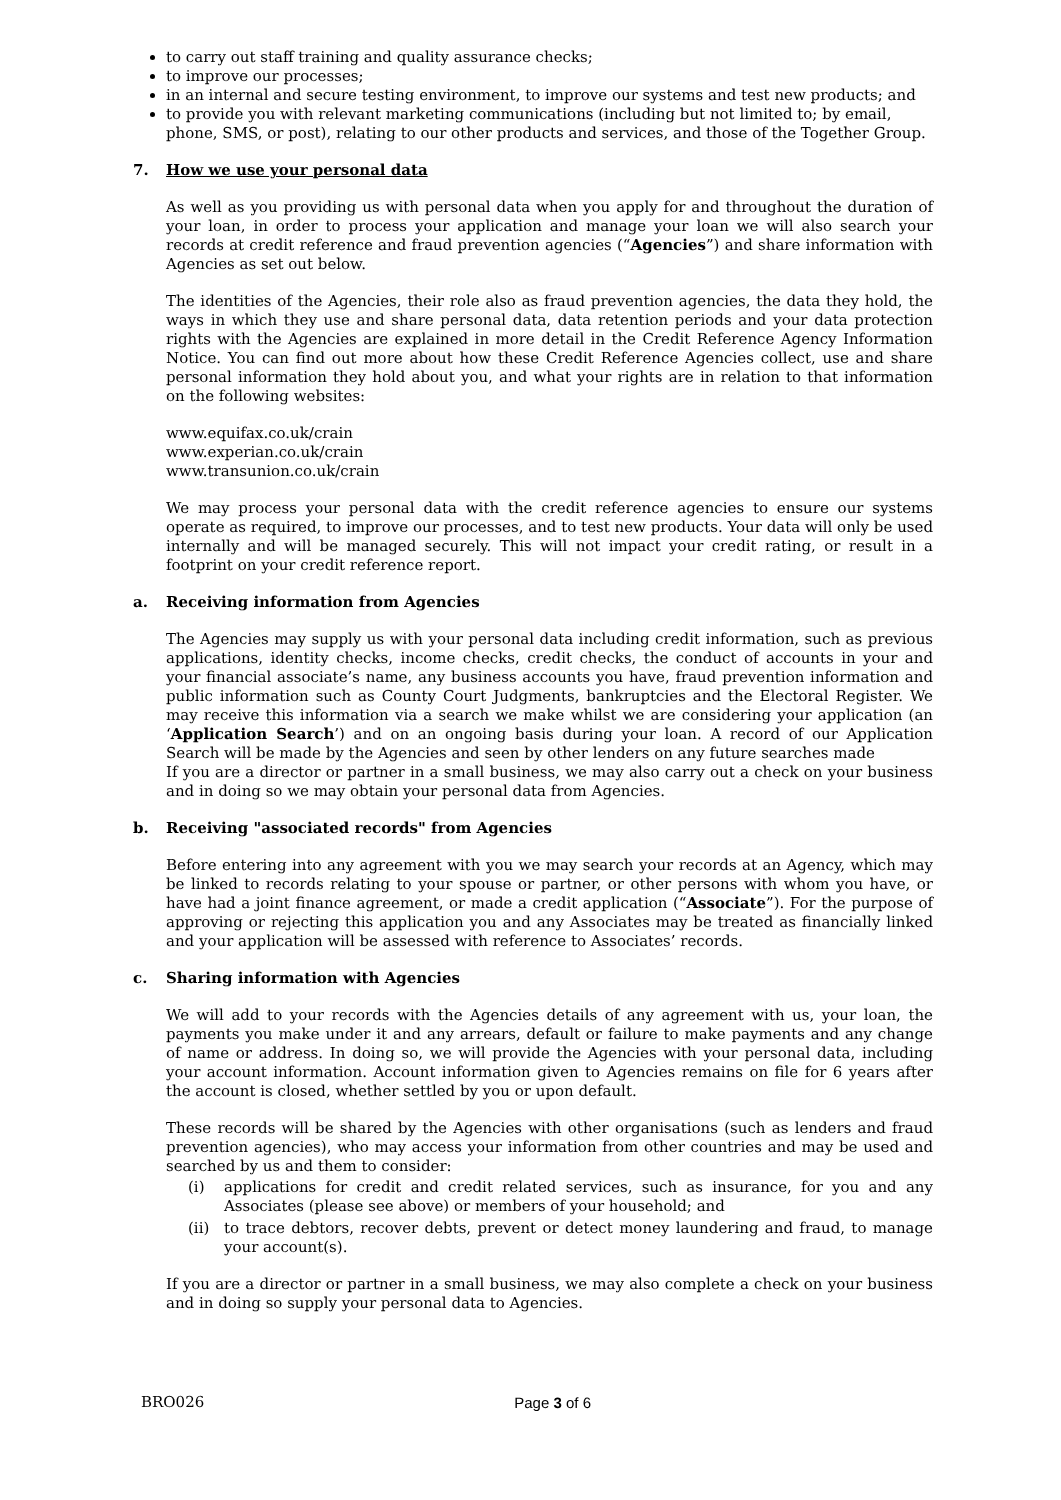to carry out staff training and quality assurance checks;
to improve our processes;
in an internal and secure testing environment, to improve our systems and test new products; and
to provide you with relevant marketing communications (including but not limited to; by email, phone, SMS, or post), relating to our other products and services, and those of the Together Group.
7. How we use your personal data
As well as you providing us with personal data when you apply for and throughout the duration of your loan, in order to process your application and manage your loan we will also search your records at credit reference and fraud prevention agencies (“Agencies”) and share information with Agencies as set out below.
The identities of the Agencies, their role also as fraud prevention agencies, the data they hold, the ways in which they use and share personal data, data retention periods and your data protection rights with the Agencies are explained in more detail in the Credit Reference Agency Information Notice. You can find out more about how these Credit Reference Agencies collect, use and share personal information they hold about you, and what your rights are in relation to that information on the following websites:
www.equifax.co.uk/crain
www.experian.co.uk/crain
www.transunion.co.uk/crain
We may process your personal data with the credit reference agencies to ensure our systems operate as required, to improve our processes, and to test new products. Your data will only be used internally and will be managed securely. This will not impact your credit rating, or result in a footprint on your credit reference report.
a. Receiving information from Agencies
The Agencies may supply us with your personal data including credit information, such as previous applications, identity checks, income checks, credit checks, the conduct of accounts in your and your financial associate’s name, any business accounts you have, fraud prevention information and public information such as County Court Judgments, bankruptcies and the Electoral Register. We may receive this information via a search we make whilst we are considering your application (an ‘Application Search’) and on an ongoing basis during your loan. A record of our Application Search will be made by the Agencies and seen by other lenders on any future searches made
If you are a director or partner in a small business, we may also carry out a check on your business and in doing so we may obtain your personal data from Agencies.
b. Receiving "associated records" from Agencies
Before entering into any agreement with you we may search your records at an Agency, which may be linked to records relating to your spouse or partner, or other persons with whom you have, or have had a joint finance agreement, or made a credit application (“Associate”). For the purpose of approving or rejecting this application you and any Associates may be treated as financially linked and your application will be assessed with reference to Associates’ records.
c. Sharing information with Agencies
We will add to your records with the Agencies details of any agreement with us, your loan, the payments you make under it and any arrears, default or failure to make payments and any change of name or address. In doing so, we will provide the Agencies with your personal data, including your account information. Account information given to Agencies remains on file for 6 years after the account is closed, whether settled by you or upon default.
These records will be shared by the Agencies with other organisations (such as lenders and fraud prevention agencies), who may access your information from other countries and may be used and searched by us and them to consider:
(i) applications for credit and credit related services, such as insurance, for you and any Associates (please see above) or members of your household; and
(ii) to trace debtors, recover debts, prevent or detect money laundering and fraud, to manage your account(s).
If you are a director or partner in a small business, we may also complete a check on your business and in doing so supply your personal data to Agencies.
BRO026 Page 3 of 6